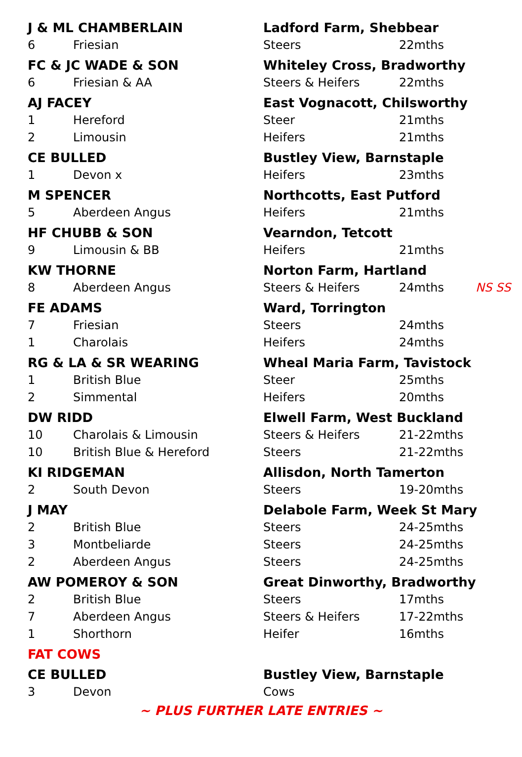| J & ML CHAMBERLAIN | | Ladford Farm, Shebbear | | |
| 6 | Friesian | Steers | 22mths | |
| FC & JC WADE & SON | | Whiteley Cross, Bradworthy | | |
| 6 | Friesian & AA | Steers & Heifers | 22mths | |
| AJ FACEY | | East Vognacott, Chilsworthy | | |
| 1 | Hereford | Steer | 21mths | |
| 2 | Limousin | Heifers | 21mths | |
| CE BULLED | | Bustley View, Barnstaple | | |
| 1 | Devon x | Heifers | 23mths | |
| M SPENCER | | Northcotts, East Putford | | |
| 5 | Aberdeen Angus | Heifers | 21mths | |
| HF CHUBB & SON | | Vearndon, Tetcott | | |
| 9 | Limousin & BB | Heifers | 21mths | |
| KW THORNE | | Norton Farm, Hartland | | |
| 8 | Aberdeen Angus | Steers & Heifers | 24mths | NS SS |
| FE ADAMS | | Ward, Torrington | | |
| 7 | Friesian | Steers | 24mths | |
| 1 | Charolais | Heifers | 24mths | |
| RG & LA & SR WEARING | | Wheal Maria Farm, Tavistock | | |
| 1 | British Blue | Steer | 25mths | |
| 2 | Simmental | Heifers | 20mths | |
| DW RIDD | | Elwell Farm, West Buckland | | |
| 10 | Charolais & Limousin | Steers & Heifers | 21-22mths | |
| 10 | British Blue & Hereford | Steers | 21-22mths | |
| KI RIDGEMAN | | Allisdon, North Tamerton | | |
| 2 | South Devon | Steers | 19-20mths | |
| J MAY | | Delabole Farm, Week St Mary | | |
| 2 | British Blue | Steers | 24-25mths | |
| 3 | Montbeliarde | Steers | 24-25mths | |
| 2 | Aberdeen Angus | Steers | 24-25mths | |
| AW POMEROY & SON | | Great Dinworthy, Bradworthy | | |
| 2 | British Blue | Steers | 17mths | |
| 7 | Aberdeen Angus | Steers & Heifers | 17-22mths | |
| 1 | Shorthorn | Heifer | 16mths | |
| FAT COWS | | | | |
| CE BULLED | | Bustley View, Barnstaple | | |
| 3 | Devon | Cows | | |
~ PLUS FURTHER LATE ENTRIES ~